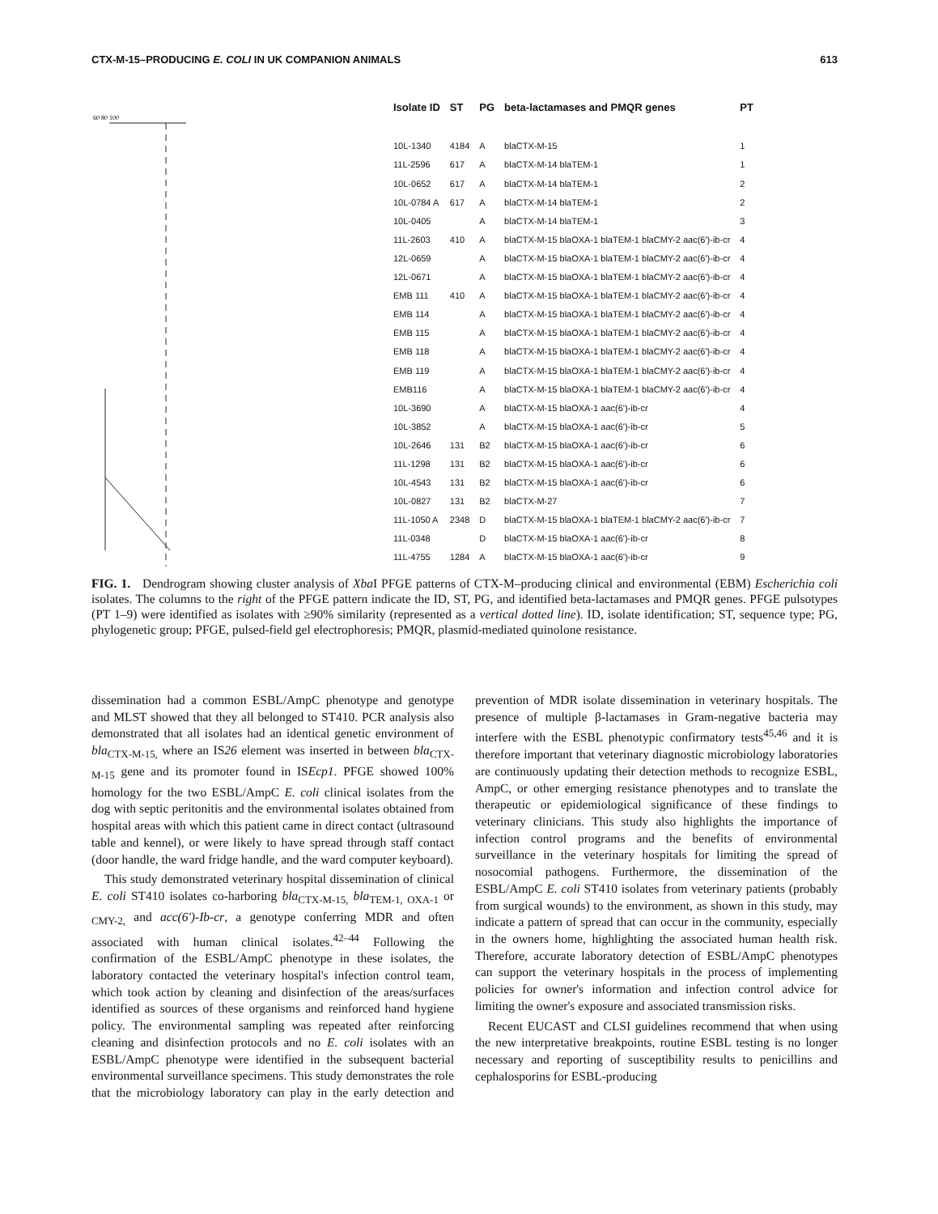CTX-M-15–PRODUCING E. COLI IN UK COMPANION ANIMALS 613
60 80 100
| Isolate ID | ST | PG | beta-lactamases and PMQR genes | PT |
| --- | --- | --- | --- | --- |
| 10L-1340 | 4184 | A | blaCTX-M-15 | 1 |
| 11L-2596 | 617 | A | blaCTX-M-14 blaTEM-1 | 1 |
| 10L-0652 | 617 | A | blaCTX-M-14 blaTEM-1 | 2 |
| 10L-0784 A | 617 | A | blaCTX-M-14 blaTEM-1 | 2 |
| 10L-0405 | | A | blaCTX-M-14 blaTEM-1 | 3 |
| 11L-2603 | 410 | A | blaCTX-M-15 blaOXA-1 blaTEM-1 blaCMY-2 aac(6')-ib-cr | 4 |
| 12L-0659 | | A | blaCTX-M-15 blaOXA-1 blaTEM-1 blaCMY-2 aac(6')-ib-cr | 4 |
| 12L-0671 | | A | blaCTX-M-15 blaOXA-1 blaTEM-1 blaCMY-2 aac(6')-ib-cr | 4 |
| EMB 111 | 410 | A | blaCTX-M-15 blaOXA-1 blaTEM-1 blaCMY-2 aac(6')-ib-cr | 4 |
| EMB 114 | | A | blaCTX-M-15 blaOXA-1 blaTEM-1 blaCMY-2 aac(6')-ib-cr | 4 |
| EMB 115 | | A | blaCTX-M-15 blaOXA-1 blaTEM-1 blaCMY-2 aac(6')-ib-cr | 4 |
| EMB 118 | | A | blaCTX-M-15 blaOXA-1 blaTEM-1 blaCMY-2 aac(6')-ib-cr | 4 |
| EMB 119 | | A | blaCTX-M-15 blaOXA-1 blaTEM-1 blaCMY-2 aac(6')-ib-cr | 4 |
| EMB116 | | A | blaCTX-M-15 blaOXA-1 blaTEM-1 blaCMY-2 aac(6')-ib-cr | 4 |
| 10L-3690 | | A | blaCTX-M-15 blaOXA-1 aac(6')-ib-cr | 4 |
| 10L-3852 | | A | blaCTX-M-15 blaOXA-1 aac(6')-ib-cr | 5 |
| 10L-2646 | 131 | B2 | blaCTX-M-15 blaOXA-1 aac(6')-ib-cr | 6 |
| 11L-1298 | 131 | B2 | blaCTX-M-15 blaOXA-1 aac(6')-ib-cr | 6 |
| 10L-4543 | 131 | B2 | blaCTX-M-15 blaOXA-1 aac(6')-ib-cr | 6 |
| 10L-0827 | 131 | B2 | blaCTX-M-27 | 7 |
| 11L-1050 A | 2348 | D | blaCTX-M-15 blaOXA-1 blaTEM-1 blaCMY-2 aac(6')-ib-cr | 7 |
| 11L-0348 | | D | blaCTX-M-15 blaOXA-1 aac(6')-ib-cr | 8 |
| 11L-4755 | 1284 | A | blaCTX-M-15 blaOXA-1 aac(6')-ib-cr | 9 |
FIG. 1. Dendrogram showing cluster analysis of Xba I PFGE patterns of CTX-M–producing clinical and environmental (EBM) Escherichia coli isolates. The columns to the right of the PFGE pattern indicate the ID, ST, PG, and identified beta-lactamases and PMQR genes. PFGE pulsotypes (PT 1–9) were identified as isolates with ≥90% similarity (represented as a vertical dotted line). ID, isolate identification; ST, sequence type; PG, phylogenetic group; PFGE, pulsed-field gel electrophoresis; PMQR, plasmid-mediated quinolone resistance.
dissemination had a common ESBL/AmpC phenotype and genotype and MLST showed that they all belonged to ST410. PCR analysis also demonstrated that all isolates had an identical genetic environment of bla<sub>CTX-M-15,</sub> where an IS26 element was inserted in between bla<sub>CTX-M-15</sub> gene and its promoter found in ISEcp1. PFGE showed 100% homology for the two ESBL/AmpC E. coli clinical isolates from the dog with septic peritonitis and the environmental isolates obtained from hospital areas with which this patient came in direct contact (ultrasound table and kennel), or were likely to have spread through staff contact (door handle, the ward fridge handle, and the ward computer keyboard).
This study demonstrated veterinary hospital dissemination of clinical E. coli ST410 isolates co-harboring bla<sub>CTX-M-15,</sub> bla<sub>TEM-1, OXA-1</sub> or <sub>CMY-2,</sub> and acc(6')-Ib-cr, a genotype conferring MDR and often associated with human clinical isolates.<sup>42–44</sup> Following the confirmation of the ESBL/AmpC phenotype in these isolates, the laboratory contacted the veterinary hospital's infection control team, which took action by cleaning and disinfection of the areas/surfaces identified as sources of these organisms and reinforced hand hygiene policy. The environmental sampling was repeated after reinforcing cleaning and disinfection protocols and no E. coli isolates with an ESBL/AmpC phenotype were identified in the subsequent bacterial environmental surveillance specimens. This study demonstrates the role that the microbiology laboratory can play in the early detection and prevention of MDR isolate dissemination in veterinary hospitals. The presence of multiple β-lactamases in Gram-negative bacteria may interfere with the ESBL phenotypic confirmatory tests<sup>45,46</sup> and it is therefore important that veterinary diagnostic microbiology laboratories are continuously updating their detection methods to recognize ESBL, AmpC, or other emerging resistance phenotypes and to translate the therapeutic or epidemiological significance of these findings to veterinary clinicians. This study also highlights the importance of infection control programs and the benefits of environmental surveillance in the veterinary hospitals for limiting the spread of nosocomial pathogens. Furthermore, the dissemination of the ESBL/AmpC E. coli ST410 isolates from veterinary patients (probably from surgical wounds) to the environment, as shown in this study, may indicate a pattern of spread that can occur in the community, especially in the owners home, highlighting the associated human health risk. Therefore, accurate laboratory detection of ESBL/AmpC phenotypes can support the veterinary hospitals in the process of implementing policies for owner's information and infection control advice for limiting the owner's exposure and associated transmission risks.
Recent EUCAST and CLSI guidelines recommend that when using the new interpretative breakpoints, routine ESBL testing is no longer necessary and reporting of susceptibility results to penicillins and cephalosporins for ESBL-producing